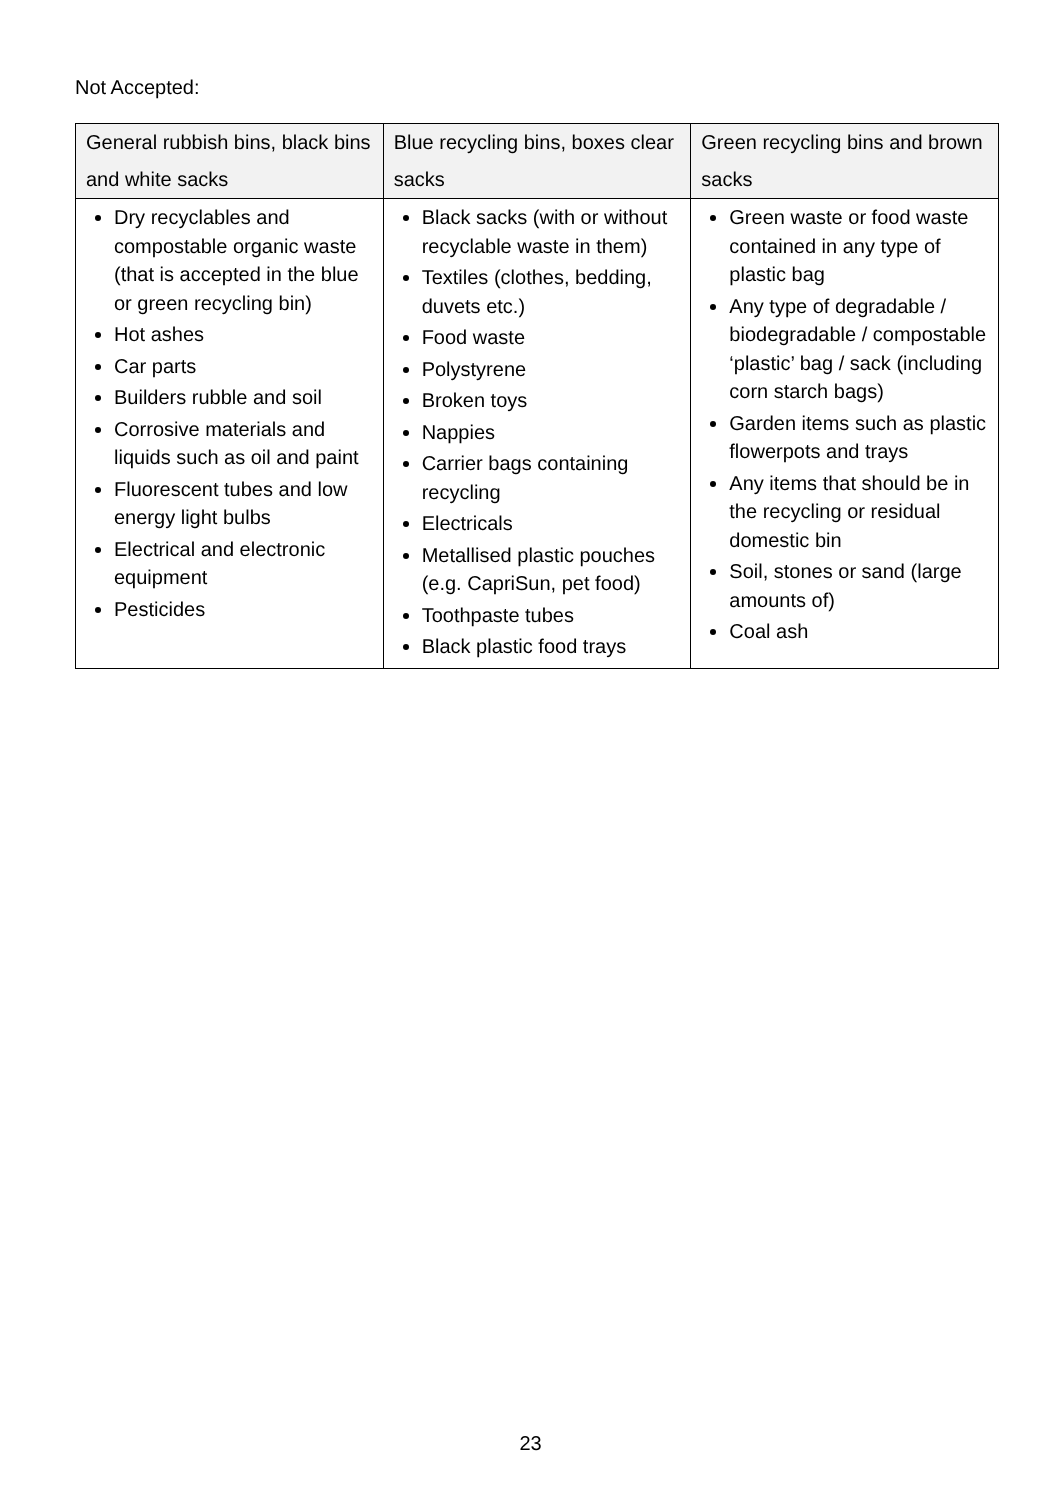Not Accepted:
| General rubbish bins, black bins and white sacks | Blue recycling bins, boxes clear sacks | Green recycling bins and brown sacks |
| --- | --- | --- |
| Dry recyclables and compostable organic waste (that is accepted in the blue or green recycling bin) Hot ashes Car parts Builders rubble and soil Corrosive materials and liquids such as oil and paint Fluorescent tubes and low energy light bulbs Electrical and electronic equipment Pesticides | Black sacks (with or without recyclable waste in them) Textiles (clothes, bedding, duvets etc.) Food waste Polystyrene Broken toys Nappies Carrier bags containing recycling Electricals Metallised plastic pouches (e.g. CapriSun, pet food) Toothpaste tubes Black plastic food trays | Green waste or food waste contained in any type of plastic bag Any type of degradable / biodegradable / compostable ‘plastic’ bag / sack (including corn starch bags) Garden items such as plastic flowerpots and trays Any items that should be in the recycling or residual domestic bin Soil, stones or sand (large amounts of) Coal ash |
23